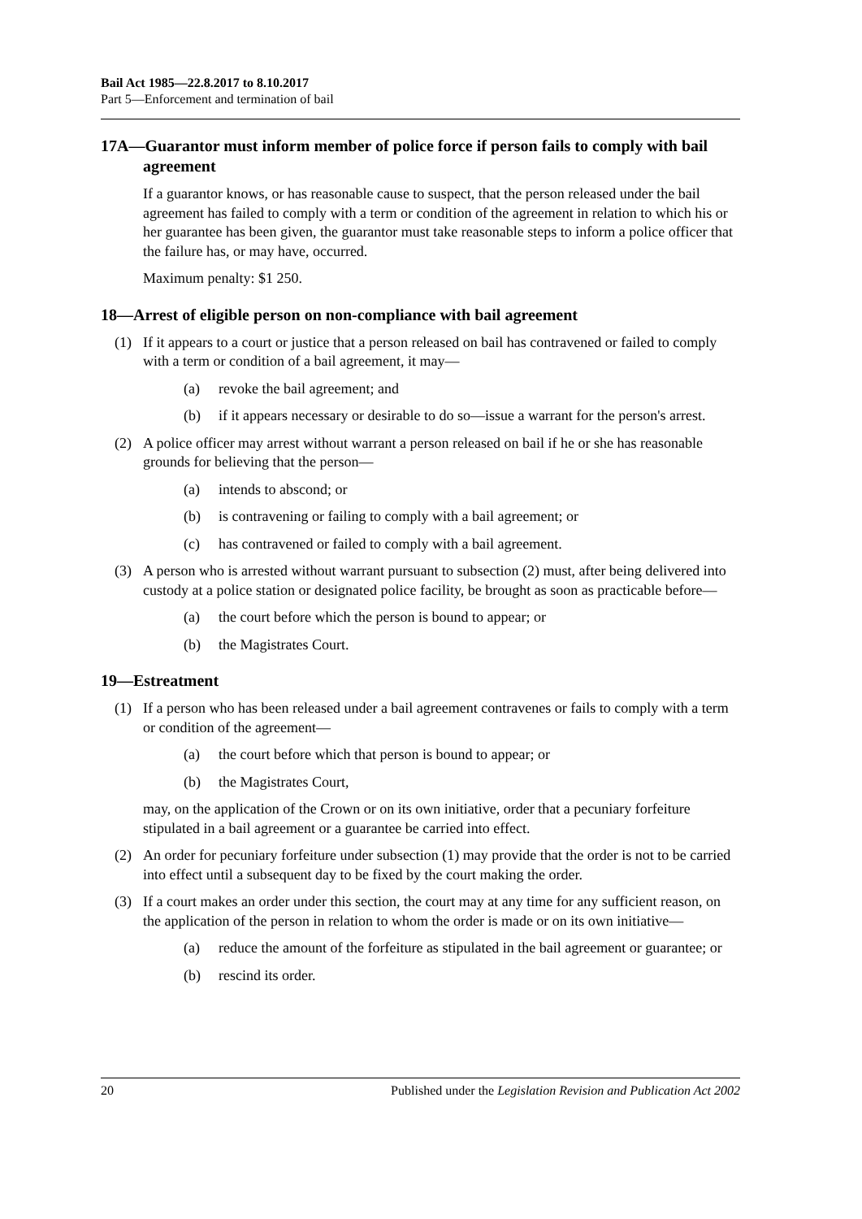Bail Act 1985—22.8.2017 to 8.10.2017
Part 5—Enforcement and termination of bail
17A—Guarantor must inform member of police force if person fails to comply with bail agreement
If a guarantor knows, or has reasonable cause to suspect, that the person released under the bail agreement has failed to comply with a term or condition of the agreement in relation to which his or her guarantee has been given, the guarantor must take reasonable steps to inform a police officer that the failure has, or may have, occurred.
Maximum penalty: $1 250.
18—Arrest of eligible person on non-compliance with bail agreement
(1) If it appears to a court or justice that a person released on bail has contravened or failed to comply with a term or condition of a bail agreement, it may—
(a) revoke the bail agreement; and
(b) if it appears necessary or desirable to do so—issue a warrant for the person's arrest.
(2) A police officer may arrest without warrant a person released on bail if he or she has reasonable grounds for believing that the person—
(a) intends to abscond; or
(b) is contravening or failing to comply with a bail agreement; or
(c) has contravened or failed to comply with a bail agreement.
(3) A person who is arrested without warrant pursuant to subsection (2) must, after being delivered into custody at a police station or designated police facility, be brought as soon as practicable before—
(a) the court before which the person is bound to appear; or
(b) the Magistrates Court.
19—Estreatment
(1) If a person who has been released under a bail agreement contravenes or fails to comply with a term or condition of the agreement—
(a) the court before which that person is bound to appear; or
(b) the Magistrates Court,
may, on the application of the Crown or on its own initiative, order that a pecuniary forfeiture stipulated in a bail agreement or a guarantee be carried into effect.
(2) An order for pecuniary forfeiture under subsection (1) may provide that the order is not to be carried into effect until a subsequent day to be fixed by the court making the order.
(3) If a court makes an order under this section, the court may at any time for any sufficient reason, on the application of the person in relation to whom the order is made or on its own initiative—
(a) reduce the amount of the forfeiture as stipulated in the bail agreement or guarantee; or
(b) rescind its order.
20 Published under the Legislation Revision and Publication Act 2002